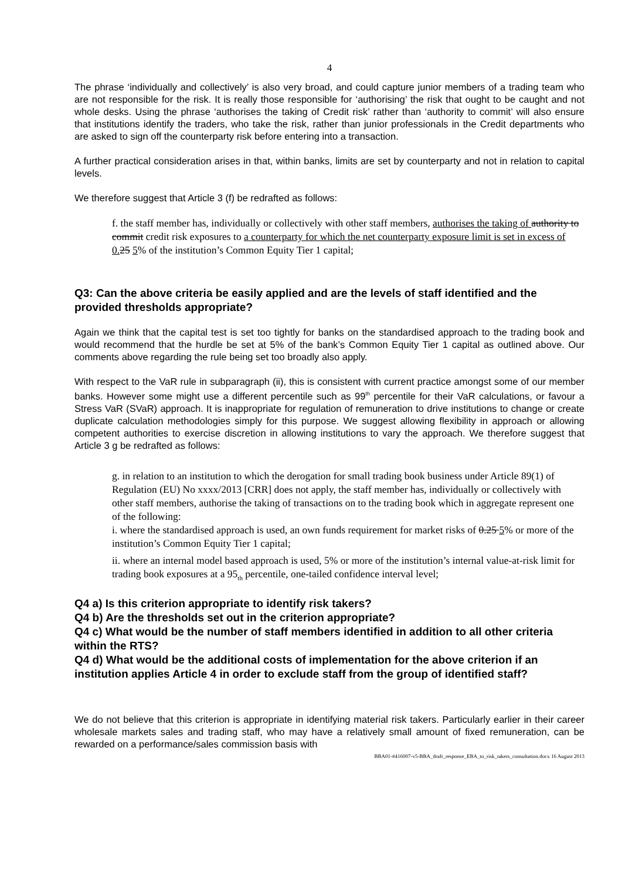4
The phrase ‘individually and collectively’ is also very broad, and could capture junior members of a trading team who are not responsible for the risk. It is really those responsible for ‘authorising’ the risk that ought to be caught and not whole desks. Using the phrase ‘authorises the taking of Credit risk’ rather than ‘authority to commit’ will also ensure that institutions identify the traders, who take the risk, rather than junior professionals in the Credit departments who are asked to sign off the counterparty risk before entering into a transaction.
A further practical consideration arises in that, within banks, limits are set by counterparty and not in relation to capital levels.
We therefore suggest that Article 3 (f) be redrafted as follows:
f. the staff member has, individually or collectively with other staff members, authorises the taking of authority to commit credit risk exposures to a counterparty for which the net counterparty exposure limit is set in excess of 0. 25 5% of the institution’s Common Equity Tier 1 capital;
Q3: Can the above criteria be easily applied and are the levels of staff identified and the provided thresholds appropriate?
Again we think that the capital test is set too tightly for banks on the standardised approach to the trading book and would recommend that the hurdle be set at 5% of the bank’s Common Equity Tier 1 capital as outlined above. Our comments above regarding the rule being set too broadly also apply.
With respect to the VaR rule in subparagraph (ii), this is consistent with current practice amongst some of our member banks. However some might use a different percentile such as 99<sup>th</sup> percentile for their VaR calculations, or favour a Stress VaR (SVaR) approach. It is inappropriate for regulation of remuneration to drive institutions to change or create duplicate calculation methodologies simply for this purpose. We suggest allowing flexibility in approach or allowing competent authorities to exercise discretion in allowing institutions to vary the approach. We therefore suggest that Article 3 g be redrafted as follows:
g. in relation to an institution to which the derogation for small trading book business under Article 89(1) of Regulation (EU) No xxxx/2013 [CRR] does not apply, the staff member has, individually or collectively with other staff members, authorise the taking of transactions on to the trading book which in aggregate represent one of the following:
i. where the standardised approach is used, an own funds requirement for market risks of 0.25 5% or more of the institution’s Common Equity Tier 1 capital;
ii. where an internal model based approach is used, 5% or more of the institution’s internal value-at-risk limit for trading book exposures at a 95<sub>th</sub> percentile, one-tailed confidence interval level;
Q4 a) Is this criterion appropriate to identify risk takers?
Q4 b) Are the thresholds set out in the criterion appropriate?
Q4 c) What would be the number of staff members identified in addition to all other criteria within the RTS?
Q4 d) What would be the additional costs of implementation for the above criterion if an institution applies Article 4 in order to exclude staff from the group of identified staff?
We do not believe that this criterion is appropriate in identifying material risk takers. Particularly earlier in their career wholesale markets sales and trading staff, who may have a relatively small amount of fixed remuneration, can be rewarded on a performance/sales commission basis with
BBA01-#416007-v5-BBA_draft_response_EBA_to_risk_takers_consultation.docx 16 August 2013